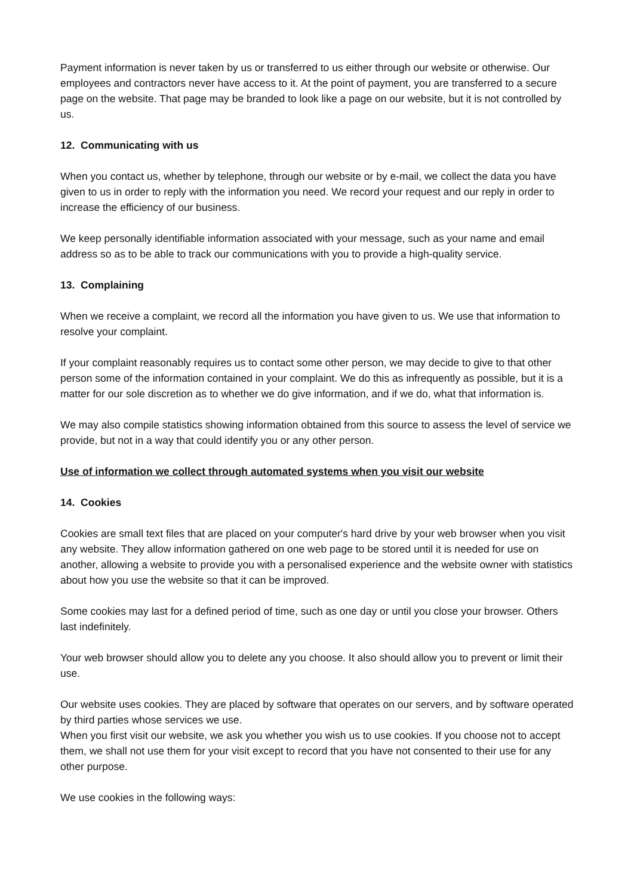Payment information is never taken by us or transferred to us either through our website or otherwise. Our employees and contractors never have access to it. At the point of payment, you are transferred to a secure page on the website. That page may be branded to look like a page on our website, but it is not controlled by us.
12. Communicating with us
When you contact us, whether by telephone, through our website or by e-mail, we collect the data you have given to us in order to reply with the information you need. We record your request and our reply in order to increase the efficiency of our business.
We keep personally identifiable information associated with your message, such as your name and email address so as to be able to track our communications with you to provide a high-quality service.
13. Complaining
When we receive a complaint, we record all the information you have given to us. We use that information to resolve your complaint.
If your complaint reasonably requires us to contact some other person, we may decide to give to that other person some of the information contained in your complaint. We do this as infrequently as possible, but it is a matter for our sole discretion as to whether we do give information, and if we do, what that information is.
We may also compile statistics showing information obtained from this source to assess the level of service we provide, but not in a way that could identify you or any other person.
Use of information we collect through automated systems when you visit our website
14. Cookies
Cookies are small text files that are placed on your computer's hard drive by your web browser when you visit any website. They allow information gathered on one web page to be stored until it is needed for use on another, allowing a website to provide you with a personalised experience and the website owner with statistics about how you use the website so that it can be improved.
Some cookies may last for a defined period of time, such as one day or until you close your browser. Others last indefinitely.
Your web browser should allow you to delete any you choose. It also should allow you to prevent or limit their use.
Our website uses cookies. They are placed by software that operates on our servers, and by software operated by third parties whose services we use.
When you first visit our website, we ask you whether you wish us to use cookies. If you choose not to accept them, we shall not use them for your visit except to record that you have not consented to their use for any other purpose.
We use cookies in the following ways: